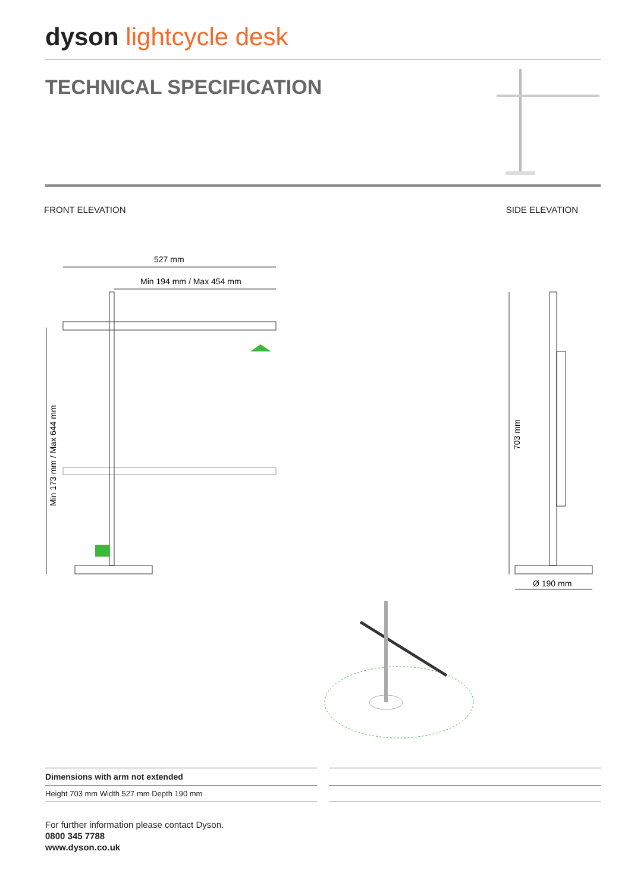dyson lightcycle desk
TECHNICAL SPECIFICATION
FRONT ELEVATION SIDE ELEVATION
527 mm
Min 194 mm / Max 454 mm
Min 173 mm / Max 644 mm
703 mm
Ø 190 mm
| Dimensions with arm not extended |
| --- |
| Height 703 mm Width 527 mm Depth 190 mm |
For further information please contact Dyson.
0800 345 7788
www.dyson.co.uk